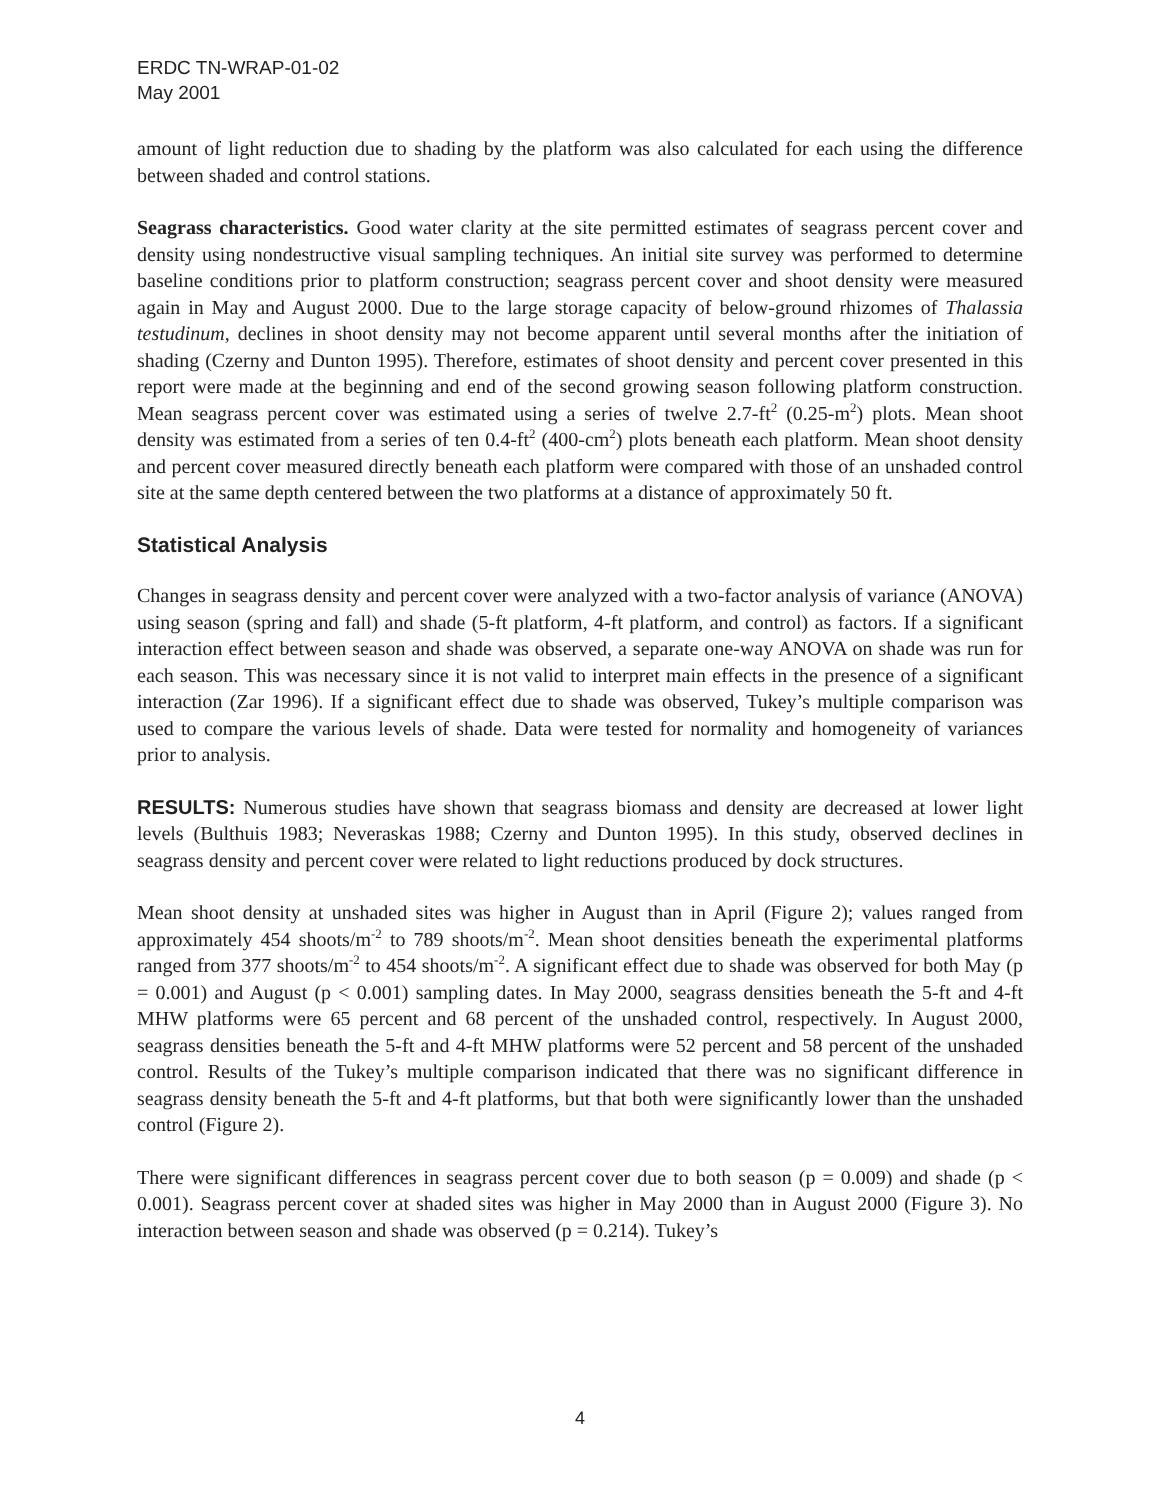ERDC TN-WRAP-01-02
May 2001
amount of light reduction due to shading by the platform was also calculated for each using the difference between shaded and control stations.
Seagrass characteristics. Good water clarity at the site permitted estimates of seagrass percent cover and density using nondestructive visual sampling techniques. An initial site survey was performed to determine baseline conditions prior to platform construction; seagrass percent cover and shoot density were measured again in May and August 2000. Due to the large storage capacity of below-ground rhizomes of Thalassia testudinum, declines in shoot density may not become apparent until several months after the initiation of shading (Czerny and Dunton 1995). Therefore, estimates of shoot density and percent cover presented in this report were made at the beginning and end of the second growing season following platform construction. Mean seagrass percent cover was estimated using a series of twelve 2.7-ft<sup>2</sup> (0.25-m<sup>2</sup>) plots. Mean shoot density was estimated from a series of ten 0.4-ft<sup>2</sup> (400-cm<sup>2</sup>) plots beneath each platform. Mean shoot density and percent cover measured directly beneath each platform were compared with those of an unshaded control site at the same depth centered between the two platforms at a distance of approximately 50 ft.
Statistical Analysis
Changes in seagrass density and percent cover were analyzed with a two-factor analysis of variance (ANOVA) using season (spring and fall) and shade (5-ft platform, 4-ft platform, and control) as factors. If a significant interaction effect between season and shade was observed, a separate one-way ANOVA on shade was run for each season. This was necessary since it is not valid to interpret main effects in the presence of a significant interaction (Zar 1996). If a significant effect due to shade was observed, Tukey’s multiple comparison was used to compare the various levels of shade. Data were tested for normality and homogeneity of variances prior to analysis.
RESULTS: Numerous studies have shown that seagrass biomass and density are decreased at lower light levels (Bulthuis 1983; Neveraskas 1988; Czerny and Dunton 1995). In this study, observed declines in seagrass density and percent cover were related to light reductions produced by dock structures.
Mean shoot density at unshaded sites was higher in August than in April (Figure 2); values ranged from approximately 454 shoots/m<sup>-2</sup> to 789 shoots/m<sup>-2</sup>. Mean shoot densities beneath the experimental platforms ranged from 377 shoots/m<sup>-2</sup> to 454 shoots/m<sup>-2</sup>. A significant effect due to shade was observed for both May (p = 0.001) and August (p < 0.001) sampling dates. In May 2000, seagrass densities beneath the 5-ft and 4-ft MHW platforms were 65 percent and 68 percent of the unshaded control, respectively. In August 2000, seagrass densities beneath the 5-ft and 4-ft MHW platforms were 52 percent and 58 percent of the unshaded control. Results of the Tukey’s multiple comparison indicated that there was no significant difference in seagrass density beneath the 5-ft and 4-ft platforms, but that both were significantly lower than the unshaded control (Figure 2).
There were significant differences in seagrass percent cover due to both season (p = 0.009) and shade (p < 0.001). Seagrass percent cover at shaded sites was higher in May 2000 than in August 2000 (Figure 3). No interaction between season and shade was observed (p = 0.214). Tukey’s
4